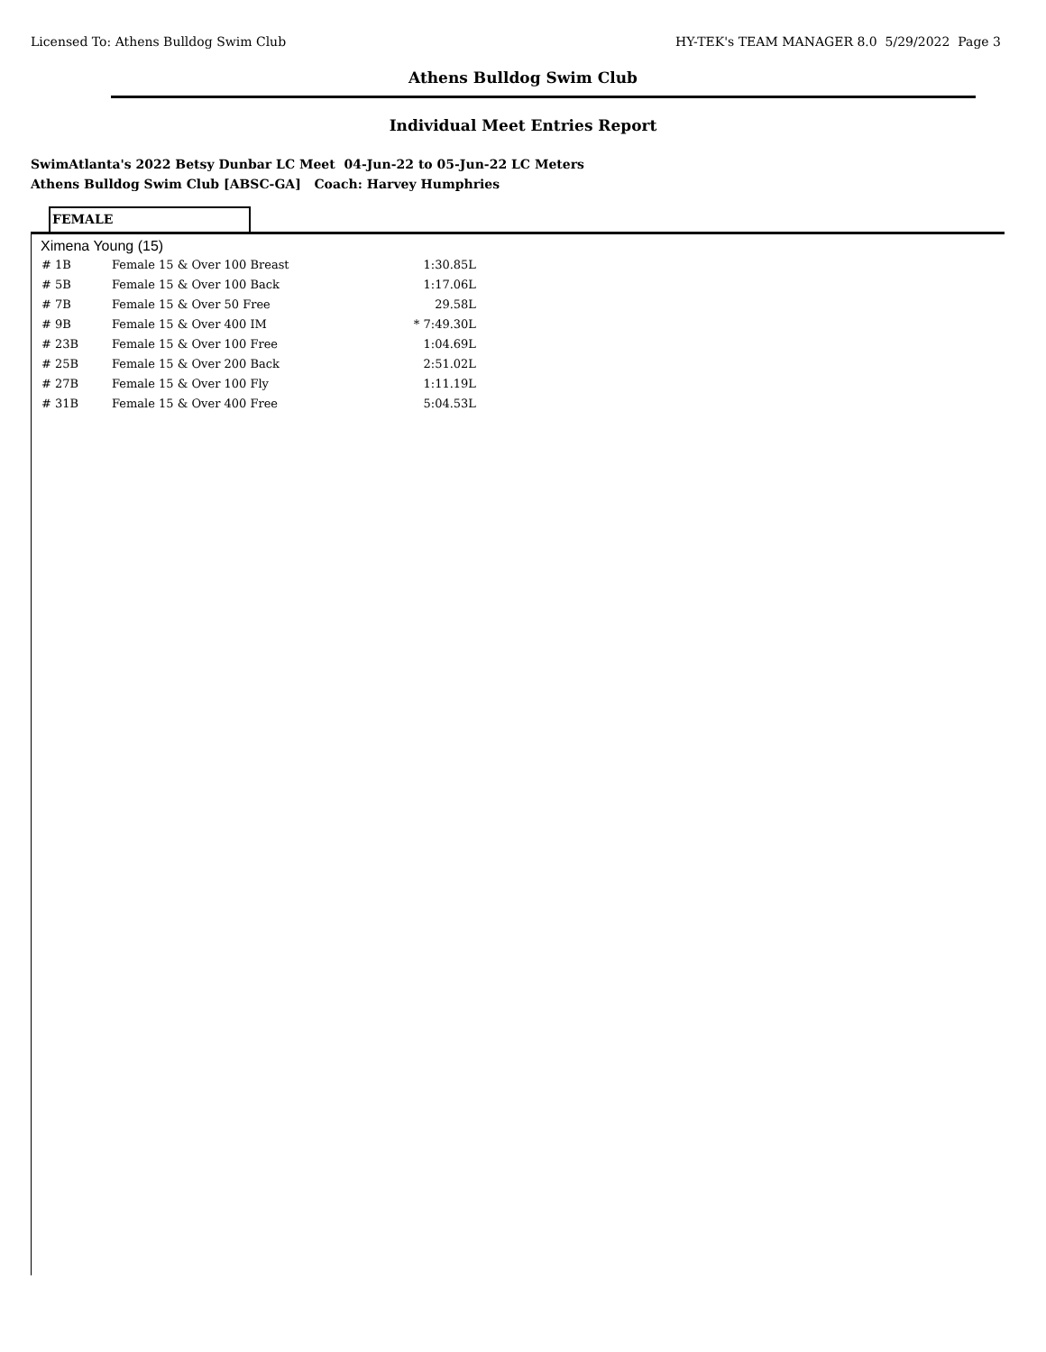Licensed To: Athens Bulldog Swim Club HY-TEK's TEAM MANAGER 8.0 5/29/2022 Page 3
Athens Bulldog Swim Club
Individual Meet Entries Report
SwimAtlanta's 2022 Betsy Dunbar LC Meet 04-Jun-22 to 05-Jun-22 LC Meters
Athens Bulldog Swim Club [ABSC-GA] Coach: Harvey Humphries
FEMALE
Ximena Young (15)
| # 1B | Female 15 & Over 100 Breast | 1:30.85L |
| # 5B | Female 15 & Over 100 Back | 1:17.06L |
| # 7B | Female 15 & Over 50 Free | 29.58L |
| # 9B | Female 15 & Over 400 IM | * 7:49.30L |
| # 23B | Female 15 & Over 100 Free | 1:04.69L |
| # 25B | Female 15 & Over 200 Back | 2:51.02L |
| # 27B | Female 15 & Over 100 Fly | 1:11.19L |
| # 31B | Female 15 & Over 400 Free | 5:04.53L |